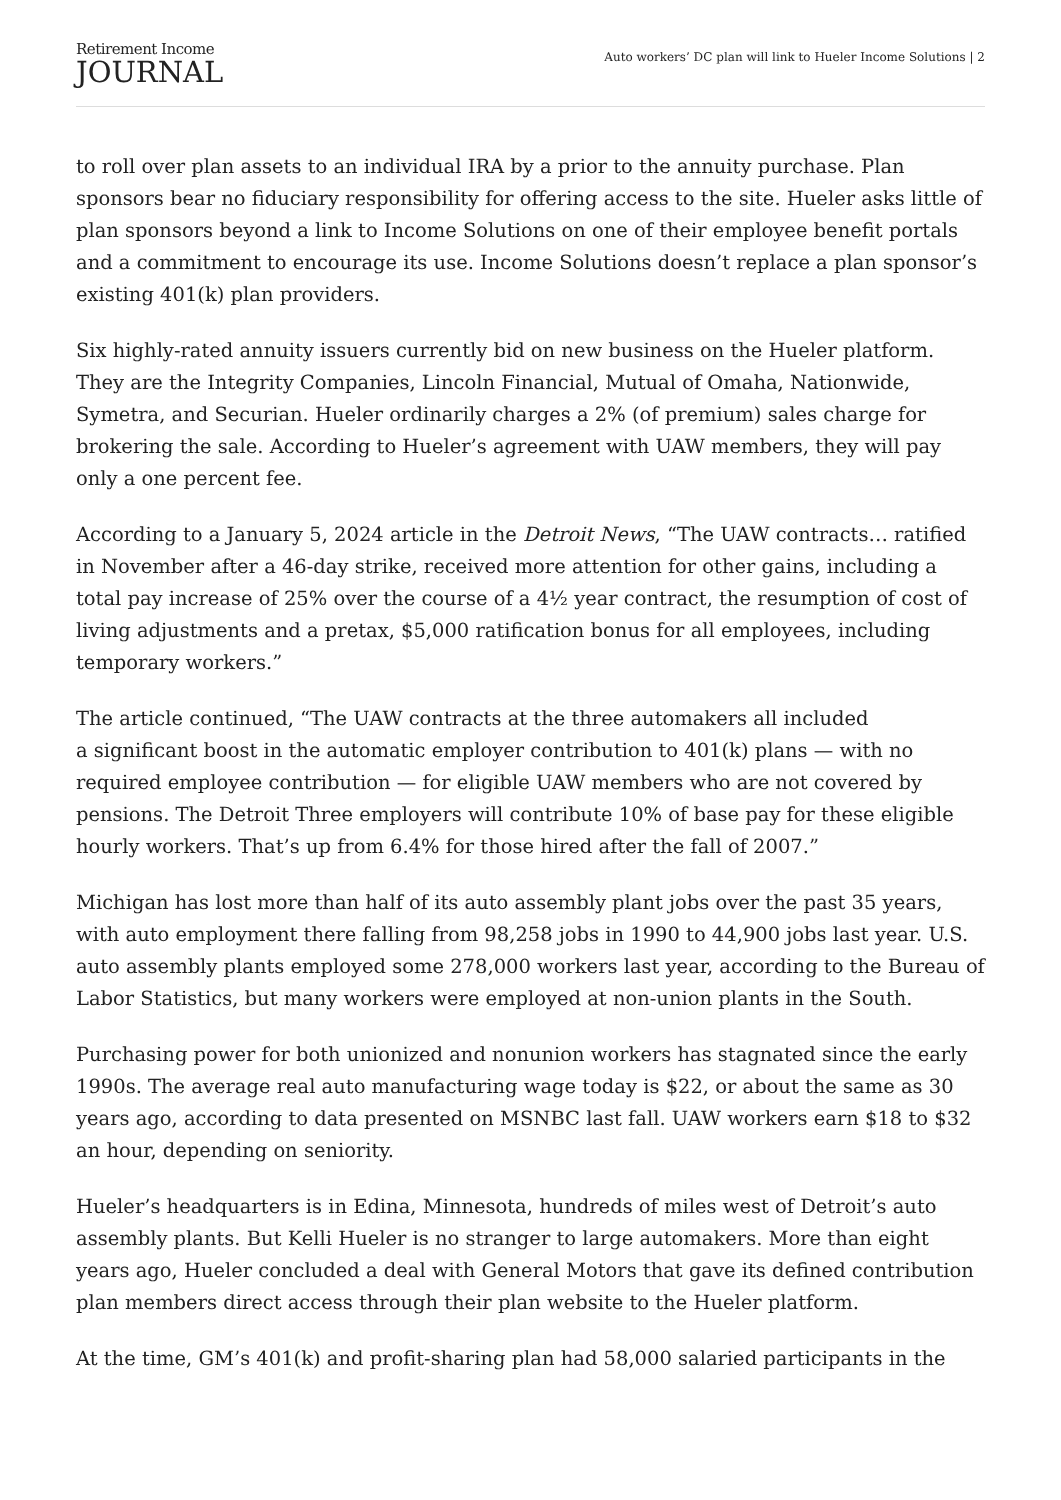Retirement Income
JOURNAL
Auto workers’ DC plan will link to Hueler Income Solutions | 2
to roll over plan assets to an individual IRA by a prior to the annuity purchase. Plan sponsors bear no fiduciary responsibility for offering access to the site. Hueler asks little of plan sponsors beyond a link to Income Solutions on one of their employee benefit portals and a commitment to encourage its use. Income Solutions doesn’t replace a plan sponsor’s existing 401(k) plan providers.
Six highly-rated annuity issuers currently bid on new business on the Hueler platform. They are the Integrity Companies, Lincoln Financial, Mutual of Omaha, Nationwide, Symetra, and Securian. Hueler ordinarily charges a 2% (of premium) sales charge for brokering the sale. According to Hueler’s agreement with UAW members, they will pay only a one percent fee.
According to a January 5, 2024 article in the Detroit News, “The UAW contracts… ratified in November after a 46-day strike, received more attention for other gains, including a total pay increase of 25% over the course of a 4½ year contract, the resumption of cost of living adjustments and a pretax, $5,000 ratification bonus for all employees, including temporary workers.”
The article continued, “The UAW contracts at the three automakers all included
a significant boost in the automatic employer contribution to 401(k) plans — with no required employee contribution — for eligible UAW members who are not covered by pensions. The Detroit Three employers will contribute 10% of base pay for these eligible hourly workers. That’s up from 6.4% for those hired after the fall of 2007.”
Michigan has lost more than half of its auto assembly plant jobs over the past 35 years, with auto employment there falling from 98,258 jobs in 1990 to 44,900 jobs last year. U.S. auto assembly plants employed some 278,000 workers last year, according to the Bureau of Labor Statistics, but many workers were employed at non-union plants in the South.
Purchasing power for both unionized and nonunion workers has stagnated since the early 1990s. The average real auto manufacturing wage today is $22, or about the same as 30 years ago, according to data presented on MSNBC last fall. UAW workers earn $18 to $32 an hour, depending on seniority.
Hueler’s headquarters is in Edina, Minnesota, hundreds of miles west of Detroit’s auto assembly plants. But Kelli Hueler is no stranger to large automakers. More than eight years ago, Hueler concluded a deal with General Motors that gave its defined contribution plan members direct access through their plan website to the Hueler platform.
At the time, GM’s 401(k) and profit-sharing plan had 58,000 salaried participants in the